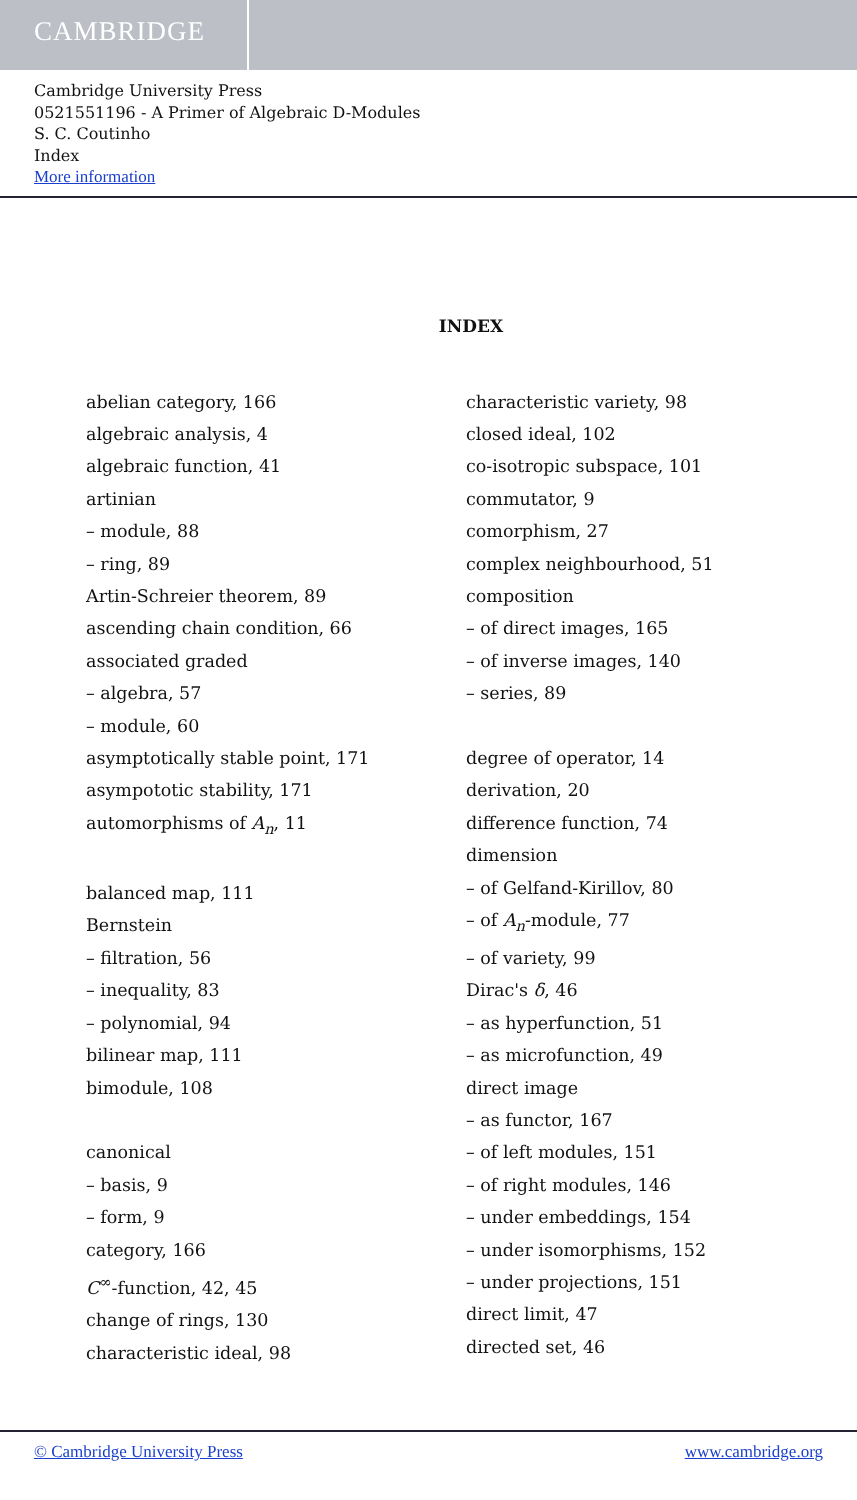CAMBRIDGE
Cambridge University Press
0521551196 - A Primer of Algebraic D-Modules
S. C. Coutinho
Index
More information
INDEX
abelian category, 166
algebraic analysis, 4
algebraic function, 41
artinian
– module, 88
– ring, 89
Artin-Schreier theorem, 89
ascending chain condition, 66
associated graded
– algebra, 57
– module, 60
asymptotically stable point, 171
asympototic stability, 171
automorphisms of A<sub>n</sub>, 11
balanced map, 111
Bernstein
– filtration, 56
– inequality, 83
– polynomial, 94
bilinear map, 111
bimodule, 108
canonical
– basis, 9
– form, 9
category, 166
C<sup>∞</sup>-function, 42, 45
change of rings, 130
characteristic ideal, 98
characteristic variety, 98
closed ideal, 102
co-isotropic subspace, 101
commutator, 9
comorphism, 27
complex neighbourhood, 51
composition
– of direct images, 165
– of inverse images, 140
– series, 89
degree of operator, 14
derivation, 20
difference function, 74
dimension
– of Gelfand-Kirillov, 80
– of A<sub>n</sub>-module, 77
– of variety, 99
Dirac's δ, 46
– as hyperfunction, 51
– as microfunction, 49
direct image
– as functor, 167
– of left modules, 151
– of right modules, 146
– under embeddings, 154
– under isomorphisms, 152
– under projections, 151
direct limit, 47
directed set, 46
© Cambridge University Press www.cambridge.org